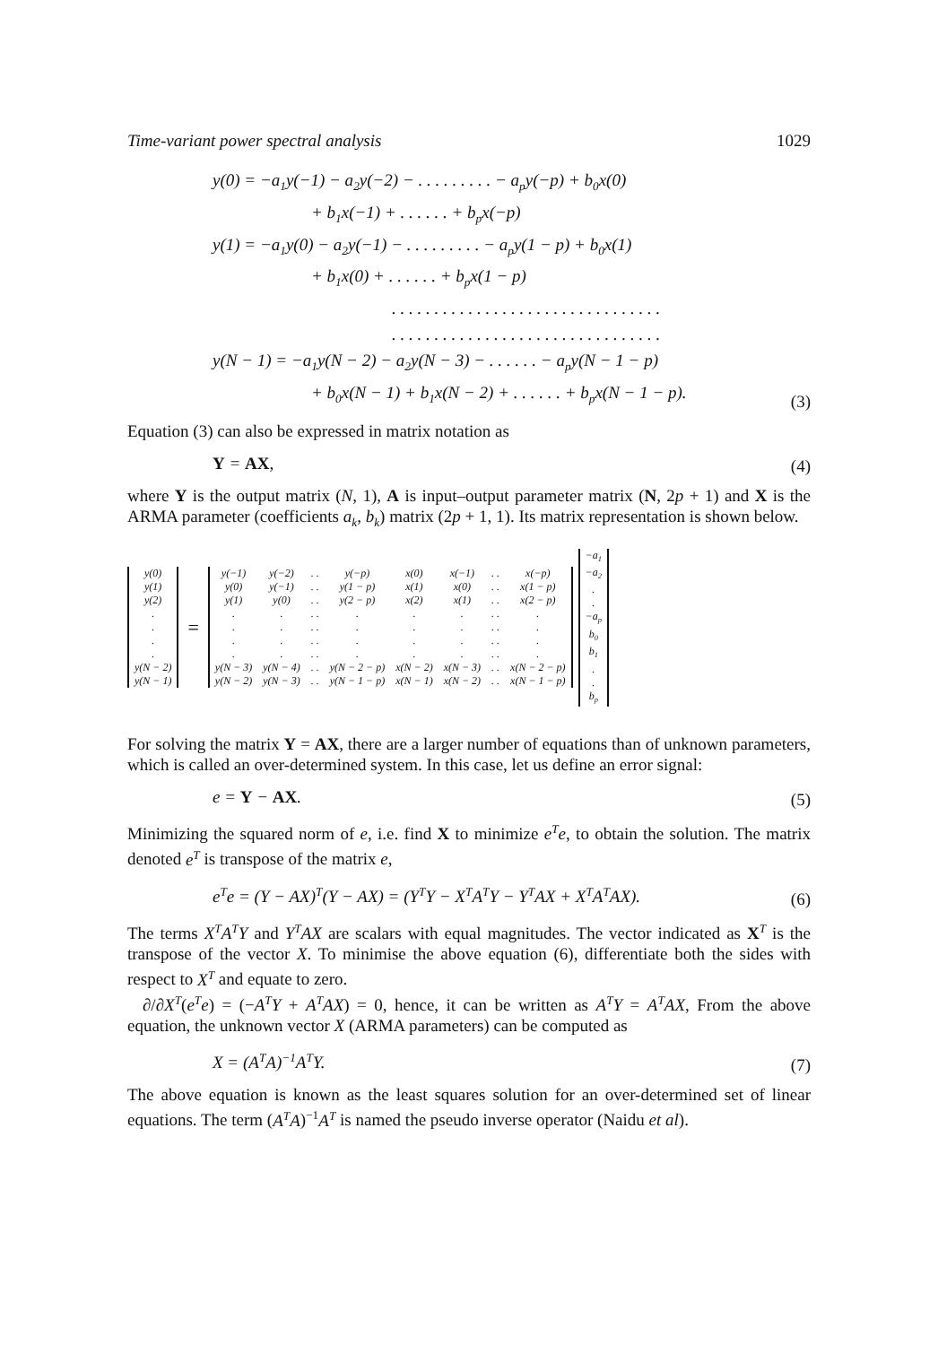Time-variant power spectral analysis 1029
y(0) = −a<sub>1</sub>y(−1) − a<sub>2</sub>y(−2) − . . . . . . . . . − a<sub>p</sub>y(−p) + b<sub>0</sub>x(0)
+ b<sub>1</sub>x(−1) + . . . . . . + b<sub>p</sub>x(−p)
y(1) = −a<sub>1</sub>y(0) − a<sub>2</sub>y(−1) − . . . . . . . . . − a<sub>p</sub>y(1 − p) + b<sub>0</sub>x(1)
+ b<sub>1</sub>x(0) + . . . . . . + b<sub>p</sub>x(1 − p)
. . . . . . . . . . . . . . . . . . . . . . . . . . . . . . . .
. . . . . . . . . . . . . . . . . . . . . . . . . . . . . . . .
y(N − 1) = −a<sub>1</sub>y(N − 2) − a<sub>2</sub>y(N − 3) − . . . . . . − a<sub>p</sub>y(N − 1 − p)
+ b<sub>0</sub>x(N − 1) + b<sub>1</sub>x(N − 2) + . . . . . . + b<sub>p</sub>x(N − 1 − p).
(3)
Equation (3) can also be expressed in matrix notation as
Y = AX,
(4)
where Y is the output matrix (N, 1), A is input–output parameter matrix (N, 2p + 1) and X is the ARMA parameter (coefficients a<sub>k</sub>, b<sub>k</sub>) matrix (2p + 1, 1). Its matrix representation is shown below.
| y(0) |
| y(1) |
| y(2) |
| . |
| . |
| . |
| . |
| y(N − 2) |
| y(N − 1) |
=
| y(−1) | y(−2) | . . | y(−p) | x(0) | x(−1) | . . | x(−p) |
| y(0) | y(−1) | . . | y(1 − p) | x(1) | x(0) | . . | x(1 − p) |
| y(1) | y(0) | . . | y(2 − p) | x(2) | x(1) | . . | x(2 − p) |
| . | . | . . | . | . | . | . . | . |
| . | . | . . | . | . | . | . . | . |
| . | . | . . | . | . | . | . . | . |
| . | . | . . | . | . | . | . . | . |
| y(N − 3) | y(N − 4) | . . | y(N − 2 − p) | x(N − 2) | x(N − 3) | . . | x(N − 2 − p) |
| y(N − 2) | y(N − 3) | . . | y(N − 1 − p) | x(N − 1) | x(N − 2) | . . | x(N − 1 − p) |
| −a<sub>1</sub> |
| −a<sub>2</sub> |
| . |
| . |
| −a<sub>p</sub> |
| b<sub>0</sub> |
| b<sub>1</sub> |
| . |
| . |
| b<sub>p</sub> |
For solving the matrix Y = AX, there are a larger number of equations than of unknown parameters, which is called an over-determined system. In this case, let us define an error signal:
e = Y − AX.
(5)
Minimizing the squared norm of e, i.e. find X to minimize e<sup>T</sup>e, to obtain the solution. The matrix denoted e<sup>T</sup> is transpose of the matrix e,
e<sup>T</sup>e = (Y − AX)<sup>T</sup>(Y − AX) = (Y<sup>T</sup>Y − X<sup>T</sup>A<sup>T</sup>Y − Y<sup>T</sup>AX + X<sup>T</sup>A<sup>T</sup>AX).
(6)
The terms X<sup>T</sup>A<sup>T</sup>Y and Y<sup>T</sup>AX are scalars with equal magnitudes. The vector indicated as X<sup>T</sup> is the transpose of the vector X. To minimise the above equation (6), differentiate both the sides with respect to X<sup>T</sup> and equate to zero.
∂/∂X<sup>T</sup>(e<sup>T</sup>e) = (−A<sup>T</sup>Y + A<sup>T</sup>AX) = 0, hence, it can be written as A<sup>T</sup>Y = A<sup>T</sup>AX, From the above equation, the unknown vector X (ARMA parameters) can be computed as
X = (A<sup>T</sup>A)<sup>−1</sup>A<sup>T</sup>Y.
(7)
The above equation is known as the least squares solution for an over-determined set of linear equations. The term (A<sup>T</sup>A)<sup>−1</sup>A<sup>T</sup> is named the pseudo inverse operator (Naidu et al).